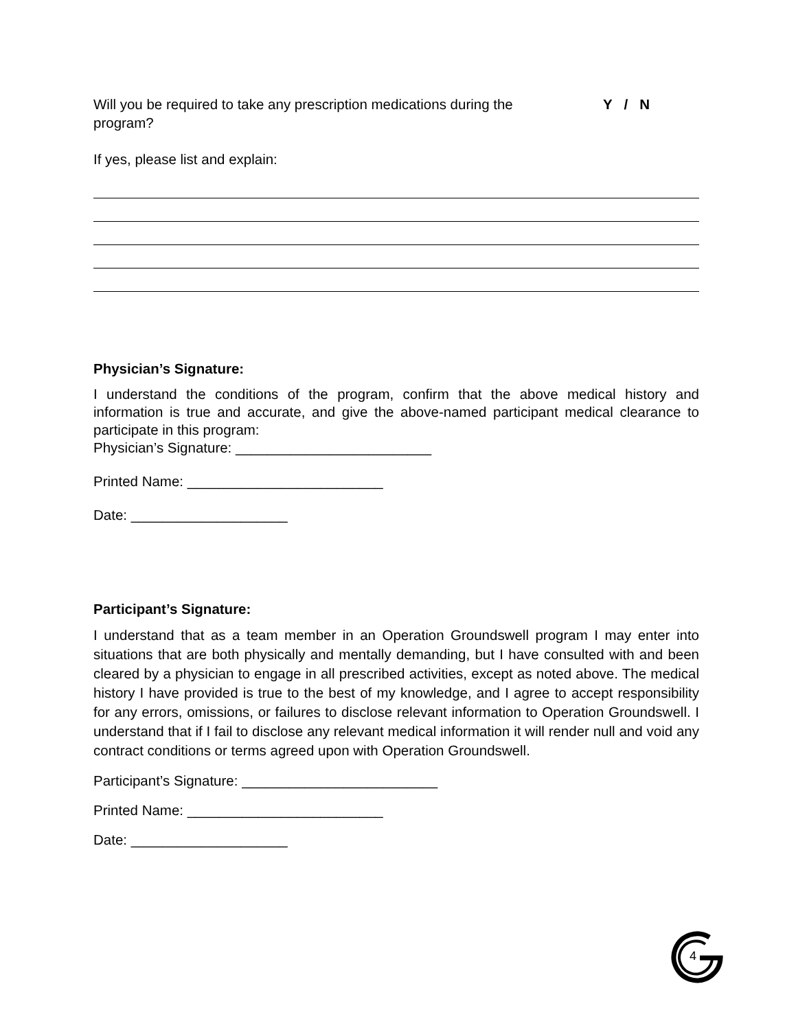Will you be required to take any prescription medications during the
program?
Y / N
If yes, please list and explain:
Physician’s Signature:
I understand the conditions of the program, confirm that the above medical history and information is true and accurate, and give the above-named participant medical clearance to participate in this program:
Physician’s Signature: _________________________
Printed Name: _________________________
Date: ____________________
Participant’s Signature:
I understand that as a team member in an Operation Groundswell program I may enter into situations that are both physically and mentally demanding, but I have consulted with and been cleared by a physician to engage in all prescribed activities, except as noted above. The medical history I have provided is true to the best of my knowledge, and I agree to accept responsibility for any errors, omissions, or failures to disclose relevant information to Operation Groundswell. I understand that if I fail to disclose any relevant medical information it will render null and void any contract conditions or terms agreed upon with Operation Groundswell.
Participant’s Signature: _________________________
Printed Name: _________________________
Date: ____________________
4